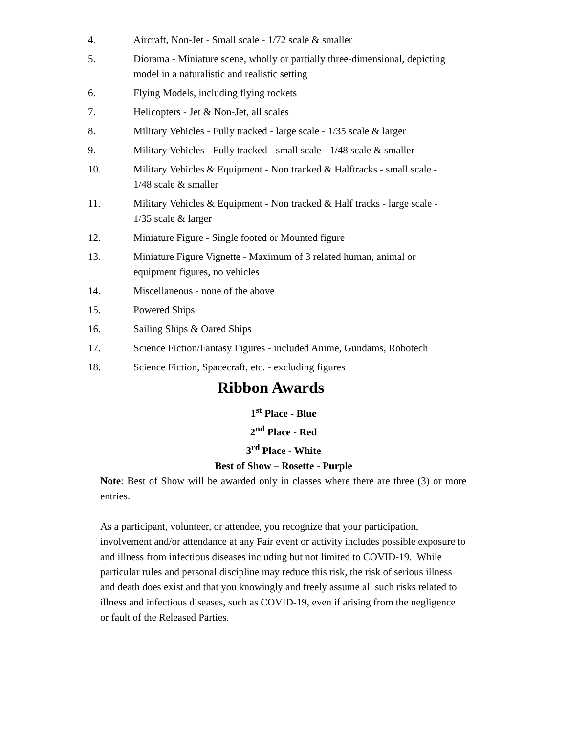4. Aircraft, Non-Jet - Small scale - 1/72 scale & smaller
5. Diorama - Miniature scene, wholly or partially three-dimensional, depicting model in a naturalistic and realistic setting
6. Flying Models, including flying rockets
7. Helicopters - Jet & Non-Jet, all scales
8. Military Vehicles - Fully tracked - large scale - 1/35 scale & larger
9. Military Vehicles - Fully tracked - small scale - 1/48 scale & smaller
10. Military Vehicles & Equipment - Non tracked & Halftracks - small scale - 1/48 scale & smaller
11. Military Vehicles & Equipment - Non tracked & Half tracks - large scale - 1/35 scale & larger
12. Miniature Figure - Single footed or Mounted figure
13. Miniature Figure Vignette - Maximum of 3 related human, animal or equipment figures, no vehicles
14. Miscellaneous - none of the above
15. Powered Ships
16. Sailing Ships & Oared Ships
17. Science Fiction/Fantasy Figures - included Anime, Gundams, Robotech
18. Science Fiction, Spacecraft, etc. - excluding figures
Ribbon Awards
1<sup>st</sup> Place - Blue
2<sup>nd</sup> Place - Red
3<sup>rd</sup> Place - White
Best of Show – Rosette - Purple
Note: Best of Show will be awarded only in classes where there are three (3) or more entries.
As a participant, volunteer, or attendee, you recognize that your participation, involvement and/or attendance at any Fair event or activity includes possible exposure to and illness from infectious diseases including but not limited to COVID-19. While particular rules and personal discipline may reduce this risk, the risk of serious illness and death does exist and that you knowingly and freely assume all such risks related to illness and infectious diseases, such as COVID-19, even if arising from the negligence or fault of the Released Parties.